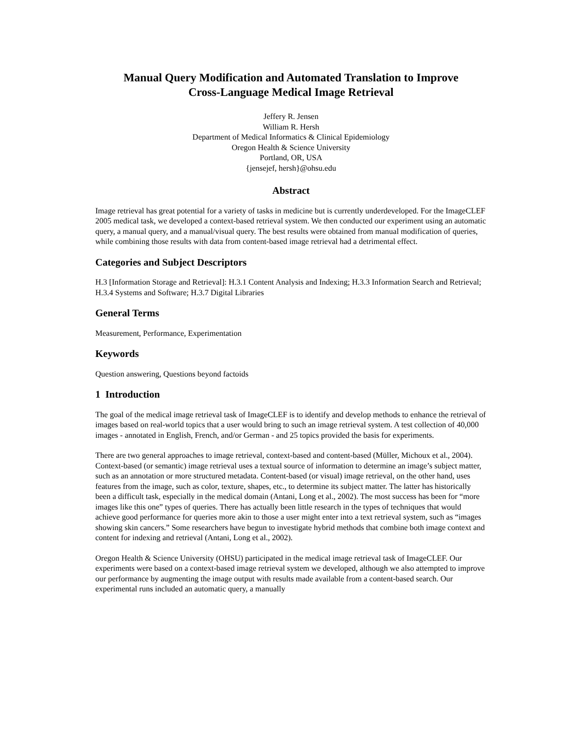Manual Query Modification and Automated Translation to Improve
Cross-Language Medical Image Retrieval
Jeffery R. Jensen
William R. Hersh
Department of Medical Informatics & Clinical Epidemiology
Oregon Health & Science University
Portland, OR, USA
{jensejef, hersh}@ohsu.edu
Abstract
Image retrieval has great potential for a variety of tasks in medicine but is currently underdeveloped. For the ImageCLEF 2005 medical task, we developed a context-based retrieval system. We then conducted our experiment using an automatic query, a manual query, and a manual/visual query. The best results were obtained from manual modification of queries, while combining those results with data from content-based image retrieval had a detrimental effect.
Categories and Subject Descriptors
H.3 [Information Storage and Retrieval]: H.3.1 Content Analysis and Indexing; H.3.3 Information Search and Retrieval; H.3.4 Systems and Software; H.3.7 Digital Libraries
General Terms
Measurement, Performance, Experimentation
Keywords
Question answering, Questions beyond factoids
1 Introduction
The goal of the medical image retrieval task of ImageCLEF is to identify and develop methods to enhance the retrieval of images based on real-world topics that a user would bring to such an image retrieval system. A test collection of 40,000 images - annotated in English, French, and/or German - and 25 topics provided the basis for experiments.
There are two general approaches to image retrieval, context-based and content-based (Müller, Michoux et al., 2004). Context-based (or semantic) image retrieval uses a textual source of information to determine an image’s subject matter, such as an annotation or more structured metadata. Content-based (or visual) image retrieval, on the other hand, uses features from the image, such as color, texture, shapes, etc., to determine its subject matter. The latter has historically been a difficult task, especially in the medical domain (Antani, Long et al., 2002). The most success has been for “more images like this one” types of queries. There has actually been little research in the types of techniques that would achieve good performance for queries more akin to those a user might enter into a text retrieval system, such as “images showing skin cancers.” Some researchers have begun to investigate hybrid methods that combine both image context and content for indexing and retrieval (Antani, Long et al., 2002).
Oregon Health & Science University (OHSU) participated in the medical image retrieval task of ImageCLEF. Our experiments were based on a context-based image retrieval system we developed, although we also attempted to improve our performance by augmenting the image output with results made available from a content-based search. Our experimental runs included an automatic query, a manually